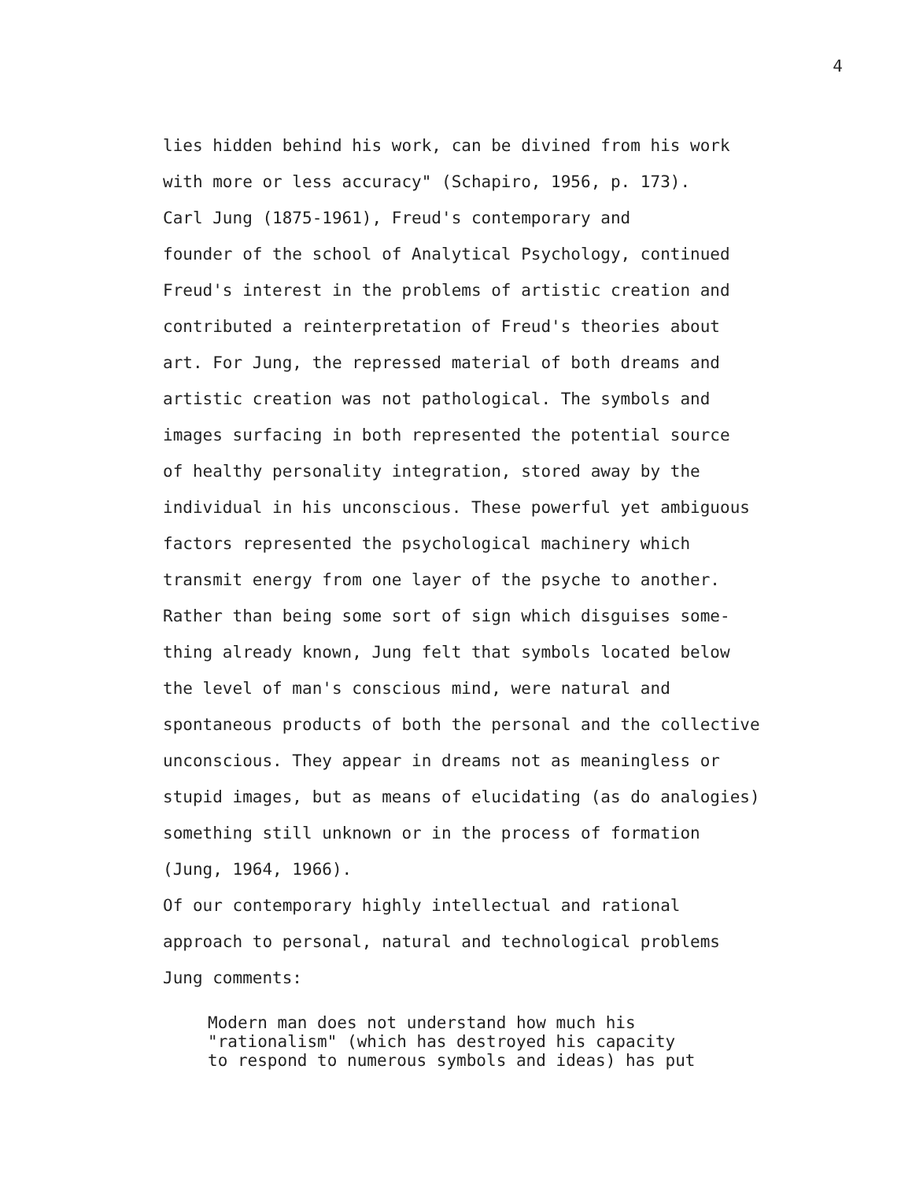4
lies hidden behind his work, can be divined from his work with more or less accuracy" (Schapiro, 1956, p. 173).
Carl Jung (1875-1961), Freud's contemporary and founder of the school of Analytical Psychology, continued Freud's interest in the problems of artistic creation and contributed a reinterpretation of Freud's theories about art. For Jung, the repressed material of both dreams and artistic creation was not pathological. The symbols and images surfacing in both represented the potential source of healthy personality integration, stored away by the individual in his unconscious. These powerful yet ambiguous factors represented the psychological machinery which transmit energy from one layer of the psyche to another. Rather than being some sort of sign which disguises some- thing already known, Jung felt that symbols located below the level of man's conscious mind, were natural and spontaneous products of both the personal and the collective unconscious. They appear in dreams not as meaningless or stupid images, but as means of elucidating (as do analogies) something still unknown or in the process of formation (Jung, 1964, 1966).
Of our contemporary highly intellectual and rational approach to personal, natural and technological problems Jung comments:
Modern man does not understand how much his "rationalism" (which has destroyed his capacity to respond to numerous symbols and ideas) has put